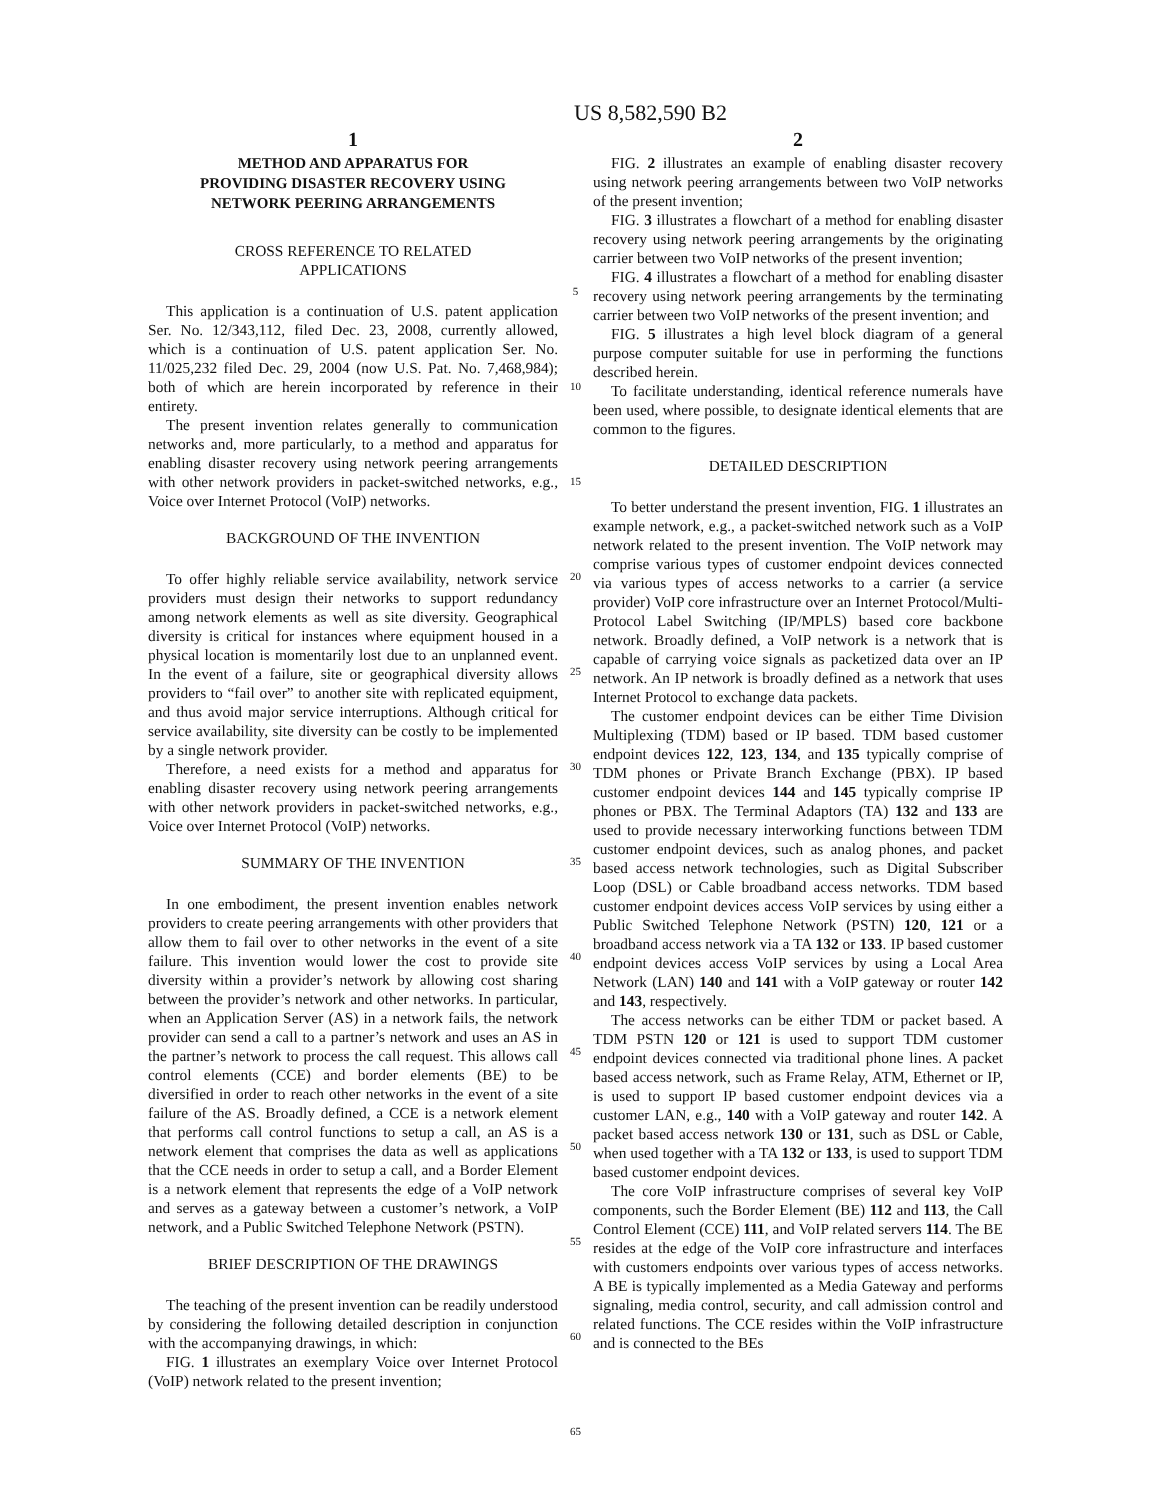US 8,582,590 B2
1
METHOD AND APPARATUS FOR
PROVIDING DISASTER RECOVERY USING
NETWORK PEERING ARRANGEMENTS
CROSS REFERENCE TO RELATED
APPLICATIONS
This application is a continuation of U.S. patent application Ser. No. 12/343,112, filed Dec. 23, 2008, currently allowed, which is a continuation of U.S. patent application Ser. No. 11/025,232 filed Dec. 29, 2004 (now U.S. Pat. No. 7,468,984); both of which are herein incorporated by reference in their entirety.
The present invention relates generally to communication networks and, more particularly, to a method and apparatus for enabling disaster recovery using network peering arrangements with other network providers in packet-switched networks, e.g., Voice over Internet Protocol (VoIP) networks.
BACKGROUND OF THE INVENTION
To offer highly reliable service availability, network service providers must design their networks to support redundancy among network elements as well as site diversity. Geographical diversity is critical for instances where equipment housed in a physical location is momentarily lost due to an unplanned event. In the event of a failure, site or geographical diversity allows providers to “fail over” to another site with replicated equipment, and thus avoid major service interruptions. Although critical for service availability, site diversity can be costly to be implemented by a single network provider.
Therefore, a need exists for a method and apparatus for enabling disaster recovery using network peering arrangements with other network providers in packet-switched networks, e.g., Voice over Internet Protocol (VoIP) networks.
SUMMARY OF THE INVENTION
In one embodiment, the present invention enables network providers to create peering arrangements with other providers that allow them to fail over to other networks in the event of a site failure. This invention would lower the cost to provide site diversity within a provider’s network by allowing cost sharing between the provider’s network and other networks. In particular, when an Application Server (AS) in a network fails, the network provider can send a call to a partner’s network and uses an AS in the partner’s network to process the call request. This allows call control elements (CCE) and border elements (BE) to be diversified in order to reach other networks in the event of a site failure of the AS. Broadly defined, a CCE is a network element that performs call control functions to setup a call, an AS is a network element that comprises the data as well as applications that the CCE needs in order to setup a call, and a Border Element is a network element that represents the edge of a VoIP network and serves as a gateway between a customer’s network, a VoIP network, and a Public Switched Telephone Network (PSTN).
BRIEF DESCRIPTION OF THE DRAWINGS
The teaching of the present invention can be readily understood by considering the following detailed description in conjunction with the accompanying drawings, in which:
FIG. 1 illustrates an exemplary Voice over Internet Protocol (VoIP) network related to the present invention;
5
10
15
20
25
30
35
40
45
50
55
60
65
2
FIG. 2 illustrates an example of enabling disaster recovery using network peering arrangements between two VoIP networks of the present invention;
FIG. 3 illustrates a flowchart of a method for enabling disaster recovery using network peering arrangements by the originating carrier between two VoIP networks of the present invention;
FIG. 4 illustrates a flowchart of a method for enabling disaster recovery using network peering arrangements by the terminating carrier between two VoIP networks of the present invention; and
FIG. 5 illustrates a high level block diagram of a general purpose computer suitable for use in performing the functions described herein.
To facilitate understanding, identical reference numerals have been used, where possible, to designate identical elements that are common to the figures.
DETAILED DESCRIPTION
To better understand the present invention, FIG. 1 illustrates an example network, e.g., a packet-switched network such as a VoIP network related to the present invention. The VoIP network may comprise various types of customer endpoint devices connected via various types of access networks to a carrier (a service provider) VoIP core infrastructure over an Internet Protocol/Multi-Protocol Label Switching (IP/MPLS) based core backbone network. Broadly defined, a VoIP network is a network that is capable of carrying voice signals as packetized data over an IP network. An IP network is broadly defined as a network that uses Internet Protocol to exchange data packets.
The customer endpoint devices can be either Time Division Multiplexing (TDM) based or IP based. TDM based customer endpoint devices 122, 123, 134, and 135 typically comprise of TDM phones or Private Branch Exchange (PBX). IP based customer endpoint devices 144 and 145 typically comprise IP phones or PBX. The Terminal Adaptors (TA) 132 and 133 are used to provide necessary interworking functions between TDM customer endpoint devices, such as analog phones, and packet based access network technologies, such as Digital Subscriber Loop (DSL) or Cable broadband access networks. TDM based customer endpoint devices access VoIP services by using either a Public Switched Telephone Network (PSTN) 120, 121 or a broadband access network via a TA 132 or 133. IP based customer endpoint devices access VoIP services by using a Local Area Network (LAN) 140 and 141 with a VoIP gateway or router 142 and 143, respectively.
The access networks can be either TDM or packet based. A TDM PSTN 120 or 121 is used to support TDM customer endpoint devices connected via traditional phone lines. A packet based access network, such as Frame Relay, ATM, Ethernet or IP, is used to support IP based customer endpoint devices via a customer LAN, e.g., 140 with a VoIP gateway and router 142. A packet based access network 130 or 131, such as DSL or Cable, when used together with a TA 132 or 133, is used to support TDM based customer endpoint devices.
The core VoIP infrastructure comprises of several key VoIP components, such the Border Element (BE) 112 and 113, the Call Control Element (CCE) 111, and VoIP related servers 114. The BE resides at the edge of the VoIP core infrastructure and interfaces with customers endpoints over various types of access networks. A BE is typically implemented as a Media Gateway and performs signaling, media control, security, and call admission control and related functions. The CCE resides within the VoIP infrastructure and is connected to the BEs